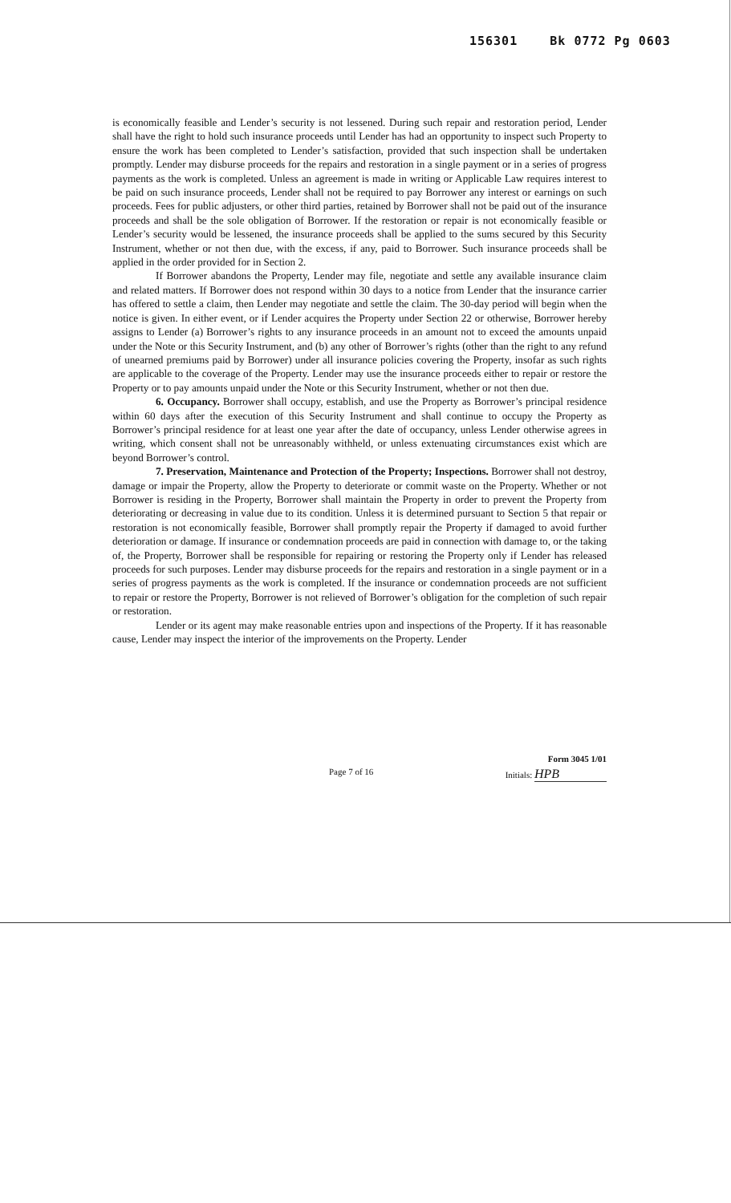156301 Bk 0772 Pg 0603
is economically feasible and Lender’s security is not lessened. During such repair and restoration period, Lender shall have the right to hold such insurance proceeds until Lender has had an opportunity to inspect such Property to ensure the work has been completed to Lender’s satisfaction, provided that such inspection shall be undertaken promptly. Lender may disburse proceeds for the repairs and restoration in a single payment or in a series of progress payments as the work is completed. Unless an agreement is made in writing or Applicable Law requires interest to be paid on such insurance proceeds, Lender shall not be required to pay Borrower any interest or earnings on such proceeds. Fees for public adjusters, or other third parties, retained by Borrower shall not be paid out of the insurance proceeds and shall be the sole obligation of Borrower. If the restoration or repair is not economically feasible or Lender’s security would be lessened, the insurance proceeds shall be applied to the sums secured by this Security Instrument, whether or not then due, with the excess, if any, paid to Borrower. Such insurance proceeds shall be applied in the order provided for in Section 2.
If Borrower abandons the Property, Lender may file, negotiate and settle any available insurance claim and related matters. If Borrower does not respond within 30 days to a notice from Lender that the insurance carrier has offered to settle a claim, then Lender may negotiate and settle the claim. The 30-day period will begin when the notice is given. In either event, or if Lender acquires the Property under Section 22 or otherwise, Borrower hereby assigns to Lender (a) Borrower’s rights to any insurance proceeds in an amount not to exceed the amounts unpaid under the Note or this Security Instrument, and (b) any other of Borrower’s rights (other than the right to any refund of unearned premiums paid by Borrower) under all insurance policies covering the Property, insofar as such rights are applicable to the coverage of the Property. Lender may use the insurance proceeds either to repair or restore the Property or to pay amounts unpaid under the Note or this Security Instrument, whether or not then due.
6. Occupancy. Borrower shall occupy, establish, and use the Property as Borrower’s principal residence within 60 days after the execution of this Security Instrument and shall continue to occupy the Property as Borrower’s principal residence for at least one year after the date of occupancy, unless Lender otherwise agrees in writing, which consent shall not be unreasonably withheld, or unless extenuating circumstances exist which are beyond Borrower’s control.
7. Preservation, Maintenance and Protection of the Property; Inspections. Borrower shall not destroy, damage or impair the Property, allow the Property to deteriorate or commit waste on the Property. Whether or not Borrower is residing in the Property, Borrower shall maintain the Property in order to prevent the Property from deteriorating or decreasing in value due to its condition. Unless it is determined pursuant to Section 5 that repair or restoration is not economically feasible, Borrower shall promptly repair the Property if damaged to avoid further deterioration or damage. If insurance or condemnation proceeds are paid in connection with damage to, or the taking of, the Property, Borrower shall be responsible for repairing or restoring the Property only if Lender has released proceeds for such purposes. Lender may disburse proceeds for the repairs and restoration in a single payment or in a series of progress payments as the work is completed. If the insurance or condemnation proceeds are not sufficient to repair or restore the Property, Borrower is not relieved of Borrower’s obligation for the completion of such repair or restoration.
Lender or its agent may make reasonable entries upon and inspections of the Property. If it has reasonable cause, Lender may inspect the interior of the improvements on the Property. Lender
Form 3045 1/01
Page 7 of 16 Initials: HPB